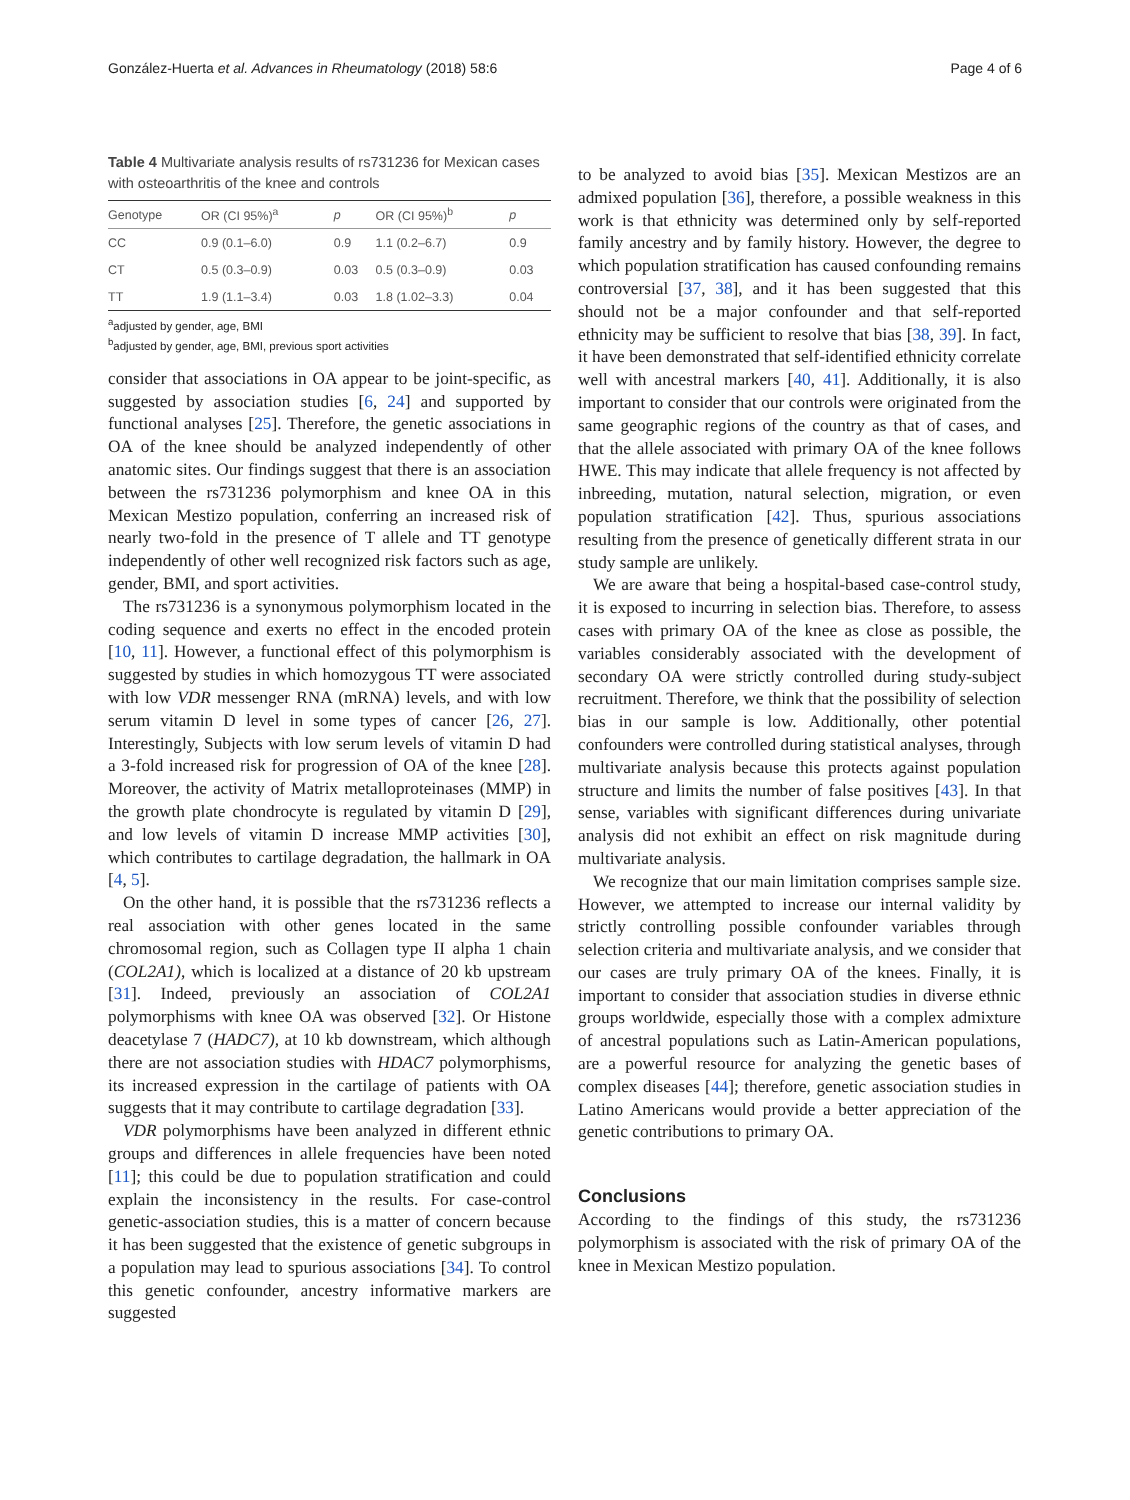González-Huerta et al. Advances in Rheumatology (2018) 58:6 Page 4 of 6
Table 4 Multivariate analysis results of rs731236 for Mexican cases with osteoarthritis of the knee and controls
| Genotype | OR (CI 95%)<sup>a</sup> | p | OR (CI 95%)<sup>b</sup> | p |
| --- | --- | --- | --- | --- |
| CC | 0.9 (0.1–6.0) | 0.9 | 1.1 (0.2–6.7) | 0.9 |
| CT | 0.5 (0.3–0.9) | 0.03 | 0.5 (0.3–0.9) | 0.03 |
| TT | 1.9 (1.1–3.4) | 0.03 | 1.8 (1.02–3.3) | 0.04 |
<sup>a</sup> adjusted by gender, age, BMI
<sup>b</sup> adjusted by gender, age, BMI, previous sport activities
consider that associations in OA appear to be joint-specific, as suggested by association studies [6, 24] and supported by functional analyses [25]. Therefore, the genetic associations in OA of the knee should be analyzed independently of other anatomic sites. Our findings suggest that there is an association between the rs731236 polymorphism and knee OA in this Mexican Mestizo population, conferring an increased risk of nearly two-fold in the presence of T allele and TT genotype independently of other well recognized risk factors such as age, gender, BMI, and sport activities.
The rs731236 is a synonymous polymorphism located in the coding sequence and exerts no effect in the encoded protein [10, 11]. However, a functional effect of this polymorphism is suggested by studies in which homozygous TT were associated with low VDR messenger RNA (mRNA) levels, and with low serum vitamin D level in some types of cancer [26, 27]. Interestingly, Subjects with low serum levels of vitamin D had a 3-fold increased risk for progression of OA of the knee [28]. Moreover, the activity of Matrix metalloproteinases (MMP) in the growth plate chondrocyte is regulated by vitamin D [29], and low levels of vitamin D increase MMP activities [30], which contributes to cartilage degradation, the hallmark in OA [4, 5].
On the other hand, it is possible that the rs731236 reflects a real association with other genes located in the same chromosomal region, such as Collagen type II alpha 1 chain (COL2A1), which is localized at a distance of 20 kb upstream [31]. Indeed, previously an association of COL2A1 polymorphisms with knee OA was observed [32]. Or Histone deacetylase 7 (HADC7), at 10 kb downstream, which although there are not association studies with HDAC7 polymorphisms, its increased expression in the cartilage of patients with OA suggests that it may contribute to cartilage degradation [33].
VDR polymorphisms have been analyzed in different ethnic groups and differences in allele frequencies have been noted [11]; this could be due to population stratification and could explain the inconsistency in the results. For case-control genetic-association studies, this is a matter of concern because it has been suggested that the existence of genetic subgroups in a population may lead to spurious associations [34]. To control this genetic confounder, ancestry informative markers are suggested
to be analyzed to avoid bias [35]. Mexican Mestizos are an admixed population [36], therefore, a possible weakness in this work is that ethnicity was determined only by self-reported family ancestry and by family history. However, the degree to which population stratification has caused confounding remains controversial [37, 38], and it has been suggested that this should not be a major confounder and that self-reported ethnicity may be sufficient to resolve that bias [38, 39]. In fact, it have been demonstrated that self-identified ethnicity correlate well with ancestral markers [40, 41]. Additionally, it is also important to consider that our controls were originated from the same geographic regions of the country as that of cases, and that the allele associated with primary OA of the knee follows HWE. This may indicate that allele frequency is not affected by inbreeding, mutation, natural selection, migration, or even population stratification [42]. Thus, spurious associations resulting from the presence of genetically different strata in our study sample are unlikely.
We are aware that being a hospital-based case-control study, it is exposed to incurring in selection bias. Therefore, to assess cases with primary OA of the knee as close as possible, the variables considerably associated with the development of secondary OA were strictly controlled during study-subject recruitment. Therefore, we think that the possibility of selection bias in our sample is low. Additionally, other potential confounders were controlled during statistical analyses, through multivariate analysis because this protects against population structure and limits the number of false positives [43]. In that sense, variables with significant differences during univariate analysis did not exhibit an effect on risk magnitude during multivariate analysis.
We recognize that our main limitation comprises sample size. However, we attempted to increase our internal validity by strictly controlling possible confounder variables through selection criteria and multivariate analysis, and we consider that our cases are truly primary OA of the knees. Finally, it is important to consider that association studies in diverse ethnic groups worldwide, especially those with a complex admixture of ancestral populations such as Latin-American populations, are a powerful resource for analyzing the genetic bases of complex diseases [44]; therefore, genetic association studies in Latino Americans would provide a better appreciation of the genetic contributions to primary OA.
Conclusions
According to the findings of this study, the rs731236 polymorphism is associated with the risk of primary OA of the knee in Mexican Mestizo population.